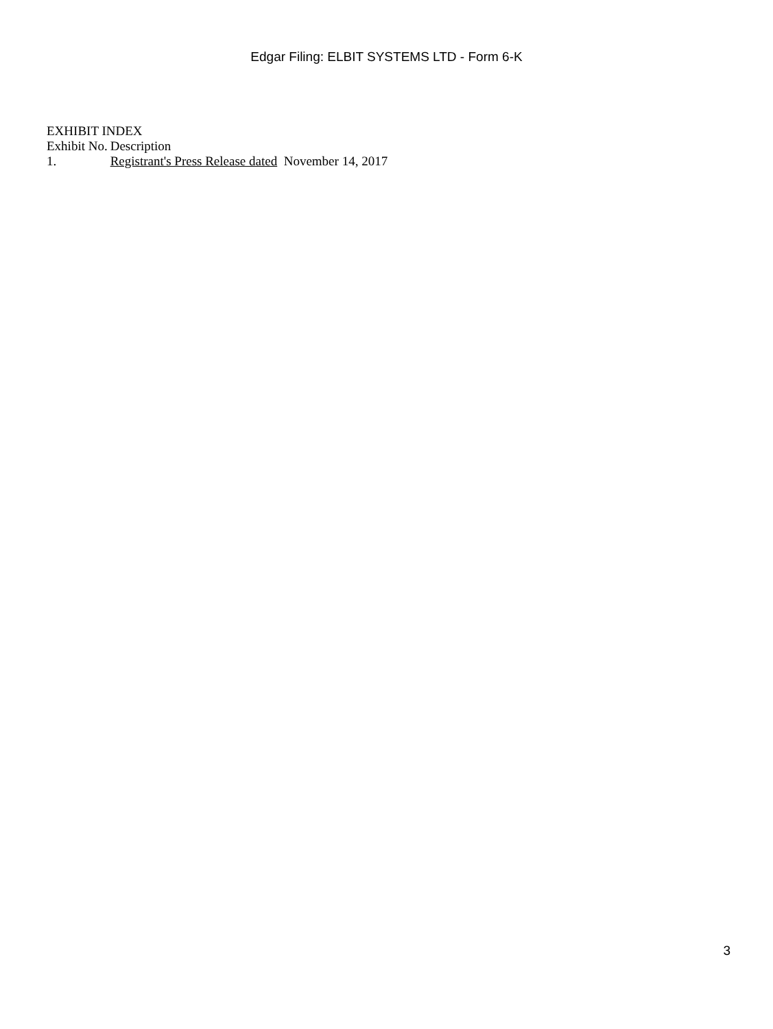Edgar Filing: ELBIT SYSTEMS LTD - Form 6-K
EXHIBIT INDEX
| Exhibit No. | Description |
| 1. | Registrant's Press Release dated November 14, 2017 |
3